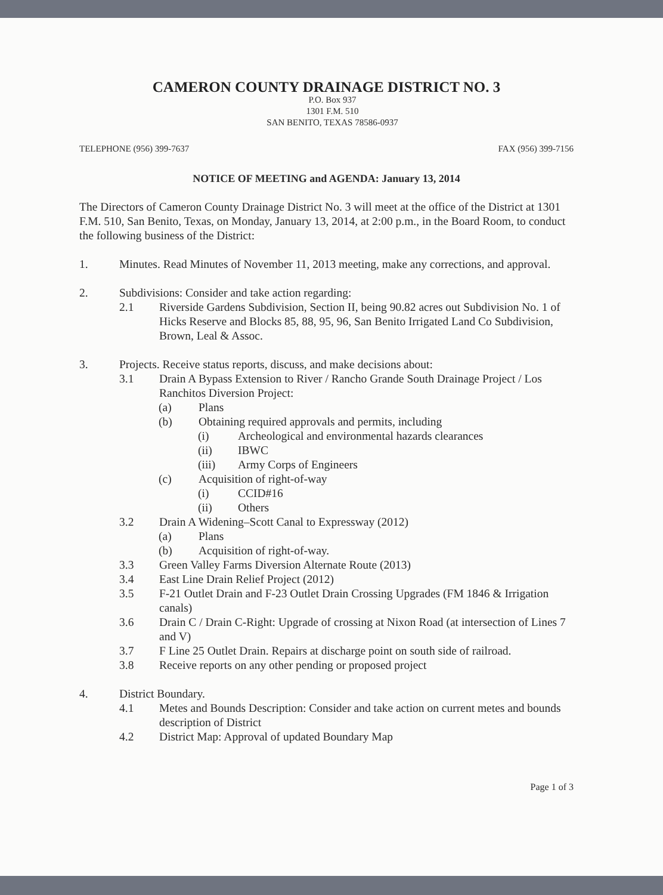CAMERON COUNTY DRAINAGE DISTRICT NO. 3
P.O. Box 937
1301 F.M. 510
SAN BENITO, TEXAS 78586-0937
TELEPHONE (956) 399-7637 FAX (956) 399-7156
NOTICE OF MEETING and AGENDA: January 13, 2014
The Directors of Cameron County Drainage District No. 3 will meet at the office of the District at 1301 F.M. 510, San Benito, Texas, on Monday, January 13, 2014, at 2:00 p.m., in the Board Room, to conduct the following business of the District:
1. Minutes. Read Minutes of November 11, 2013 meeting, make any corrections, and approval.
2. Subdivisions: Consider and take action regarding:
2.1 Riverside Gardens Subdivision, Section II, being 90.82 acres out Subdivision No. 1 of Hicks Reserve and Blocks 85, 88, 95, 96, San Benito Irrigated Land Co Subdivision, Brown, Leal & Assoc.
3. Projects. Receive status reports, discuss, and make decisions about:
3.1 Drain A Bypass Extension to River / Rancho Grande South Drainage Project / Los Ranchitos Diversion Project:
(a) Plans
(b) Obtaining required approvals and permits, including
(i) Archeological and environmental hazards clearances
(ii) IBWC
(iii) Army Corps of Engineers
(c) Acquisition of right-of-way
(i) CCID#16
(ii) Others
3.2 Drain A Widening–Scott Canal to Expressway (2012)
(a) Plans
(b) Acquisition of right-of-way.
3.3 Green Valley Farms Diversion Alternate Route (2013)
3.4 East Line Drain Relief Project (2012)
3.5 F-21 Outlet Drain and F-23 Outlet Drain Crossing Upgrades (FM 1846 & Irrigation canals)
3.6 Drain C / Drain C-Right: Upgrade of crossing at Nixon Road (at intersection of Lines 7 and V)
3.7 F Line 25 Outlet Drain. Repairs at discharge point on south side of railroad.
3.8 Receive reports on any other pending or proposed project
4. District Boundary.
4.1 Metes and Bounds Description: Consider and take action on current metes and bounds description of District
4.2 District Map: Approval of updated Boundary Map
Page 1 of 3